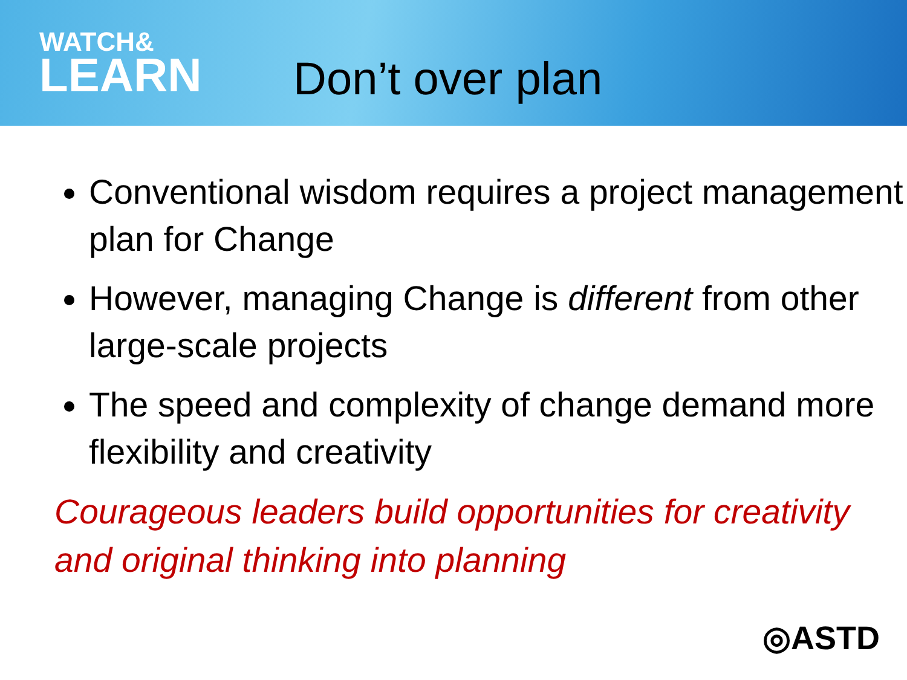WATCH&
LEARN
Don’t over plan
Conventional wisdom requires a project management plan for Change
However, managing Change is different from other large-scale projects
The speed and complexity of change demand more flexibility and creativity
Courageous leaders build opportunities for creativity and original thinking into planning
◎ASTD